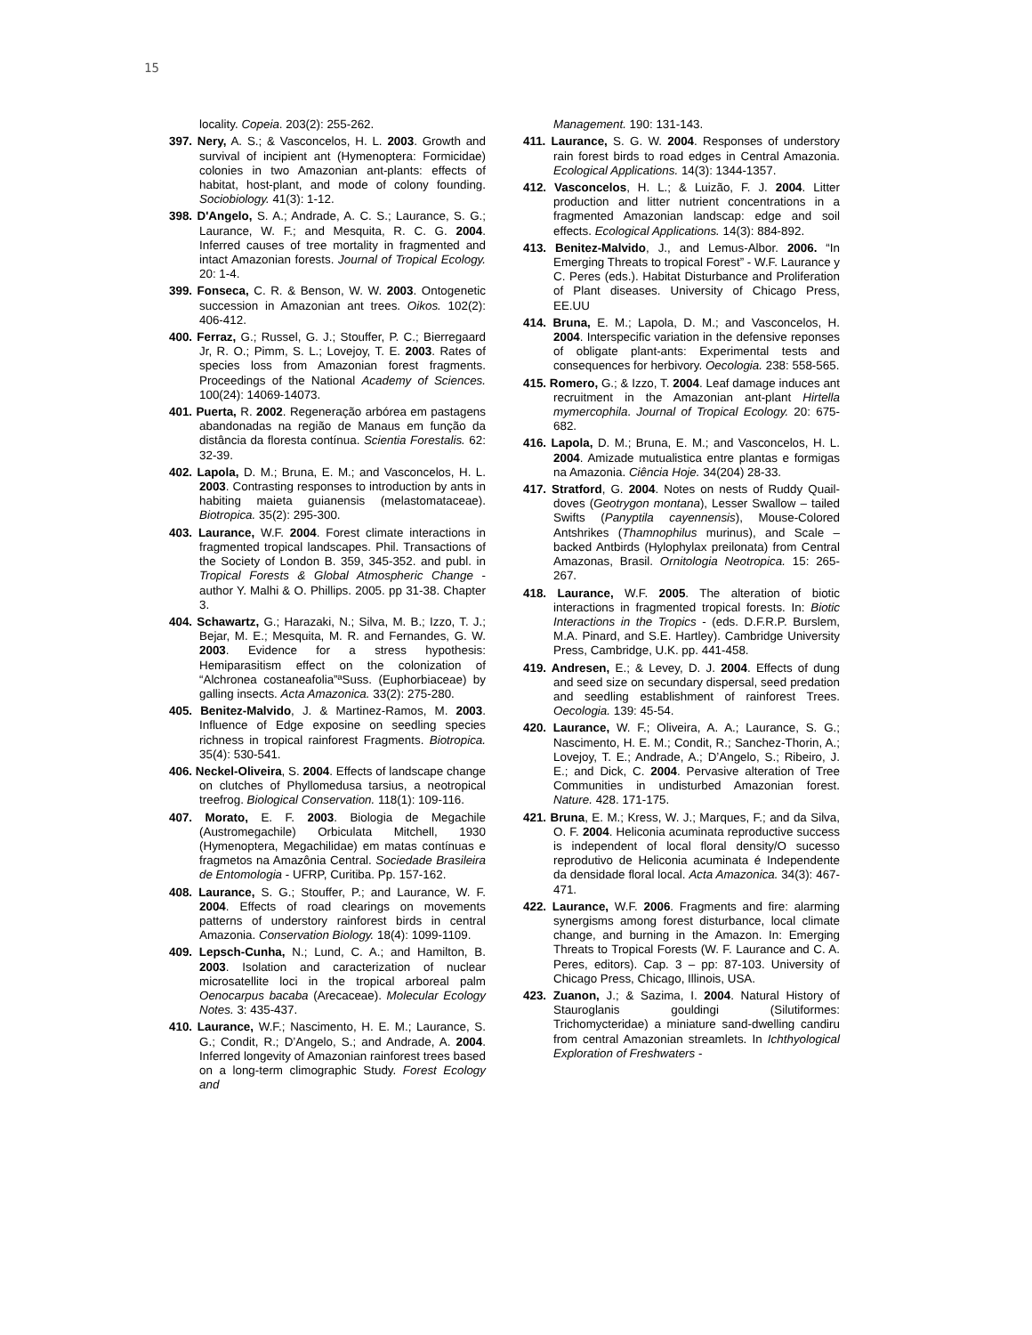15
locality. Copeia. 203(2): 255-262.
397. Nery, A. S.; & Vasconcelos, H. L. 2003. Growth and survival of incipient ant (Hymenoptera: Formicidae) colonies in two Amazonian ant-plants: effects of habitat, host-plant, and mode of colony founding. Sociobiology. 41(3): 1-12.
398. D'Angelo, S. A.; Andrade, A. C. S.; Laurance, S. G.; Laurance, W. F.; and Mesquita, R. C. G. 2004. Inferred causes of tree mortality in fragmented and intact Amazonian forests. Journal of Tropical Ecology. 20: 1-4.
399. Fonseca, C. R. & Benson, W. W. 2003. Ontogenetic succession in Amazonian ant trees. Oikos. 102(2): 406-412.
400. Ferraz, G.; Russel, G. J.; Stouffer, P. C.; Bierregaard Jr, R. O.; Pimm, S. L.; Lovejoy, T. E. 2003. Rates of species loss from Amazonian forest fragments. Proceedings of the National Academy of Sciences. 100(24): 14069-14073.
401. Puerta, R. 2002. Regeneração arbórea em pastagens abandonadas na região de Manaus em função da distância da floresta contínua. Scientia Forestalis. 62: 32-39.
402. Lapola, D. M.; Bruna, E. M.; and Vasconcelos, H. L. 2003. Contrasting responses to introduction by ants in habiting maieta guianensis (melastomataceae). Biotropica. 35(2): 295-300.
403. Laurance, W.F. 2004. Forest climate interactions in fragmented tropical landscapes. Phil. Transactions of the Society of London B. 359, 345-352. and publ. in Tropical Forests & Global Atmospheric Change - author Y. Malhi & O. Phillips. 2005. pp 31-38. Chapter 3.
404. Schawartz, G.; Harazaki, N.; Silva, M. B.; Izzo, T. J.; Bejar, M. E.; Mesquita, M. R. and Fernandes, G. W. 2003. Evidence for a stress hypothesis: Hemiparasitism effect on the colonization of “Alchronea costaneafolia”ªSuss. (Euphorbiaceae) by galling insects. Acta Amazonica. 33(2): 275-280.
405. Benitez-Malvido, J. & Martinez-Ramos, M. 2003. Influence of Edge exposine on seedling species richness in tropical rainforest Fragments. Biotropica. 35(4): 530-541.
406. Neckel-Oliveira, S. 2004. Effects of landscape change on clutches of Phyllomedusa tarsius, a neotropical treefrog. Biological Conservation. 118(1): 109-116.
407. Morato, E. F. 2003. Biologia de Megachile (Austromegachile) Orbiculata Mitchell, 1930 (Hymenoptera, Megachilidae) em matas contínuas e fragmetos na Amazônia Central. Sociedade Brasileira de Entomologia - UFRP, Curitiba. Pp. 157-162.
408. Laurance, S. G.; Stouffer, P.; and Laurance, W. F. 2004. Effects of road clearings on movements patterns of understory rainforest birds in central Amazonia. Conservation Biology. 18(4): 1099-1109.
409. Lepsch-Cunha, N.; Lund, C. A.; and Hamilton, B. 2003. Isolation and caracterization of nuclear microsatellite loci in the tropical arboreal palm Oenocarpus bacaba (Arecaceae). Molecular Ecology Notes. 3: 435-437.
410. Laurance, W.F.; Nascimento, H. E. M.; Laurance, S. G.; Condit, R.; D’Angelo, S.; and Andrade, A. 2004. Inferred longevity of Amazonian rainforest trees based on a long-term climographic Study. Forest Ecology and
Management. 190: 131-143.
411. Laurance, S. G. W. 2004. Responses of understory rain forest birds to road edges in Central Amazonia. Ecological Applications. 14(3): 1344-1357.
412. Vasconcelos, H. L.; & Luizão, F. J. 2004. Litter production and litter nutrient concentrations in a fragmented Amazonian landscap: edge and soil effects. Ecological Applications. 14(3): 884-892.
413. Benitez-Malvido, J., and Lemus-Albor. 2006. “In Emerging Threats to tropical Forest” - W.F. Laurance y C. Peres (eds.). Habitat Disturbance and Proliferation of Plant diseases. University of Chicago Press, EE.UU
414. Bruna, E. M.; Lapola, D. M.; and Vasconcelos, H. 2004. Interspecific variation in the defensive reponses of obligate plant-ants: Experimental tests and consequences for herbivory. Oecologia. 238: 558-565.
415. Romero, G.; & Izzo, T. 2004. Leaf damage induces ant recruitment in the Amazonian ant-plant Hirtella mymercophila. Journal of Tropical Ecology. 20: 675-682.
416. Lapola, D. M.; Bruna, E. M.; and Vasconcelos, H. L. 2004. Amizade mutualistica entre plantas e formigas na Amazonia. Ciência Hoje. 34(204) 28-33.
417. Stratford, G. 2004. Notes on nests of Ruddy Quail-doves (Geotrygon montana), Lesser Swallow – tailed Swifts (Panyptila cayennensis), Mouse-Colored Antshrikes (Thamnophilus murinus), and Scale –backed Antbirds (Hylophylax preilonata) from Central Amazonas, Brasil. Ornitologia Neotropica. 15: 265-267.
418. Laurance, W.F. 2005. The alteration of biotic interactions in fragmented tropical forests. In: Biotic Interactions in the Tropics - (eds. D.F.R.P. Burslem, M.A. Pinard, and S.E. Hartley). Cambridge University Press, Cambridge, U.K. pp. 441-458.
419. Andresen, E.; & Levey, D. J. 2004. Effects of dung and seed size on secundary dispersal, seed predation and seedling establishment of rainforest Trees. Oecologia. 139: 45-54.
420. Laurance, W. F.; Oliveira, A. A.; Laurance, S. G.; Nascimento, H. E. M.; Condit, R.; Sanchez-Thorin, A.; Lovejoy, T. E.; Andrade, A.; D’Angelo, S.; Ribeiro, J. E.; and Dick, C. 2004. Pervasive alteration of Tree Communities in undisturbed Amazonian forest. Nature. 428. 171-175.
421. Bruna, E. M.; Kress, W. J.; Marques, F.; and da Silva, O. F. 2004. Heliconia acuminata reproductive success is independent of local floral density/O sucesso reprodutivo de Heliconia acuminata é Independente da densidade floral local. Acta Amazonica. 34(3): 467-471.
422. Laurance, W.F. 2006. Fragments and fire: alarming synergisms among forest disturbance, local climate change, and burning in the Amazon. In: Emerging Threats to Tropical Forests (W. F. Laurance and C. A. Peres, editors). Cap. 3 – pp: 87-103. University of Chicago Press, Chicago, Illinois, USA.
423. Zuanon, J.; & Sazima, I. 2004. Natural History of Stauroglanis gouldingi (Silutiformes: Trichomycteridae) a miniature sand-dwelling candiru from central Amazonian streamlets. In Ichthyological Exploration of Freshwaters -